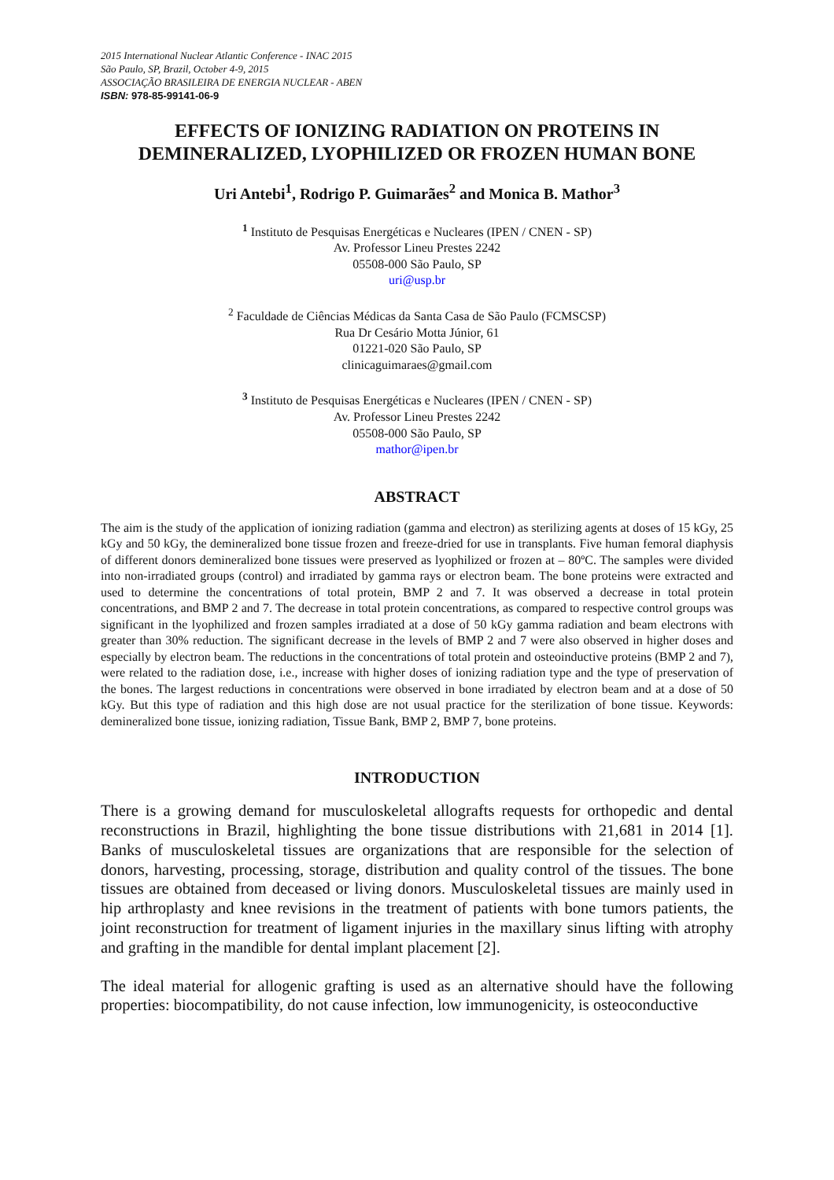2015 International Nuclear Atlantic Conference - INAC 2015
São Paulo, SP, Brazil, October 4-9, 2015
ASSOCIAÇÃO BRASILEIRA DE ENERGIA NUCLEAR - ABEN
ISBN: 978-85-99141-06-9
EFFECTS OF IONIZING RADIATION ON PROTEINS IN DEMINERALIZED, LYOPHILIZED OR FROZEN HUMAN BONE
Uri Antebi<sup>1</sup>, Rodrigo P. Guimarães<sup>2</sup> and Monica B. Mathor<sup>3</sup>
<sup>1</sup> Instituto de Pesquisas Energéticas e Nucleares (IPEN / CNEN - SP)
Av. Professor Lineu Prestes 2242
05508-000 São Paulo, SP
uri@usp.br
<sup>2</sup> Faculdade de Ciências Médicas da Santa Casa de São Paulo (FCMSCSP)
Rua Dr Cesário Motta Júnior, 61
01221-020 São Paulo, SP
clinicaguimaraes@gmail.com
<sup>3</sup> Instituto de Pesquisas Energéticas e Nucleares (IPEN / CNEN - SP)
Av. Professor Lineu Prestes 2242
05508-000 São Paulo, SP
mathor@ipen.br
ABSTRACT
The aim is the study of the application of ionizing radiation (gamma and electron) as sterilizing agents at doses of 15 kGy, 25 kGy and 50 kGy, the demineralized bone tissue frozen and freeze-dried for use in transplants. Five human femoral diaphysis of different donors demineralized bone tissues were preserved as lyophilized or frozen at – 80ºC. The samples were divided into non-irradiated groups (control) and irradiated by gamma rays or electron beam. The bone proteins were extracted and used to determine the concentrations of total protein, BMP 2 and 7. It was observed a decrease in total protein concentrations, and BMP 2 and 7. The decrease in total protein concentrations, as compared to respective control groups was significant in the lyophilized and frozen samples irradiated at a dose of 50 kGy gamma radiation and beam electrons with greater than 30% reduction. The significant decrease in the levels of BMP 2 and 7 were also observed in higher doses and especially by electron beam. The reductions in the concentrations of total protein and osteoinductive proteins (BMP 2 and 7), were related to the radiation dose, i.e., increase with higher doses of ionizing radiation type and the type of preservation of the bones. The largest reductions in concentrations were observed in bone irradiated by electron beam and at a dose of 50 kGy. But this type of radiation and this high dose are not usual practice for the sterilization of bone tissue. Keywords: demineralized bone tissue, ionizing radiation, Tissue Bank, BMP 2, BMP 7, bone proteins.
INTRODUCTION
There is a growing demand for musculoskeletal allografts requests for orthopedic and dental reconstructions in Brazil, highlighting the bone tissue distributions with 21,681 in 2014 [1]. Banks of musculoskeletal tissues are organizations that are responsible for the selection of donors, harvesting, processing, storage, distribution and quality control of the tissues. The bone tissues are obtained from deceased or living donors. Musculoskeletal tissues are mainly used in hip arthroplasty and knee revisions in the treatment of patients with bone tumors patients, the joint reconstruction for treatment of ligament injuries in the maxillary sinus lifting with atrophy and grafting in the mandible for dental implant placement [2].
The ideal material for allogenic grafting is used as an alternative should have the following properties: biocompatibility, do not cause infection, low immunogenicity, is osteoconductive